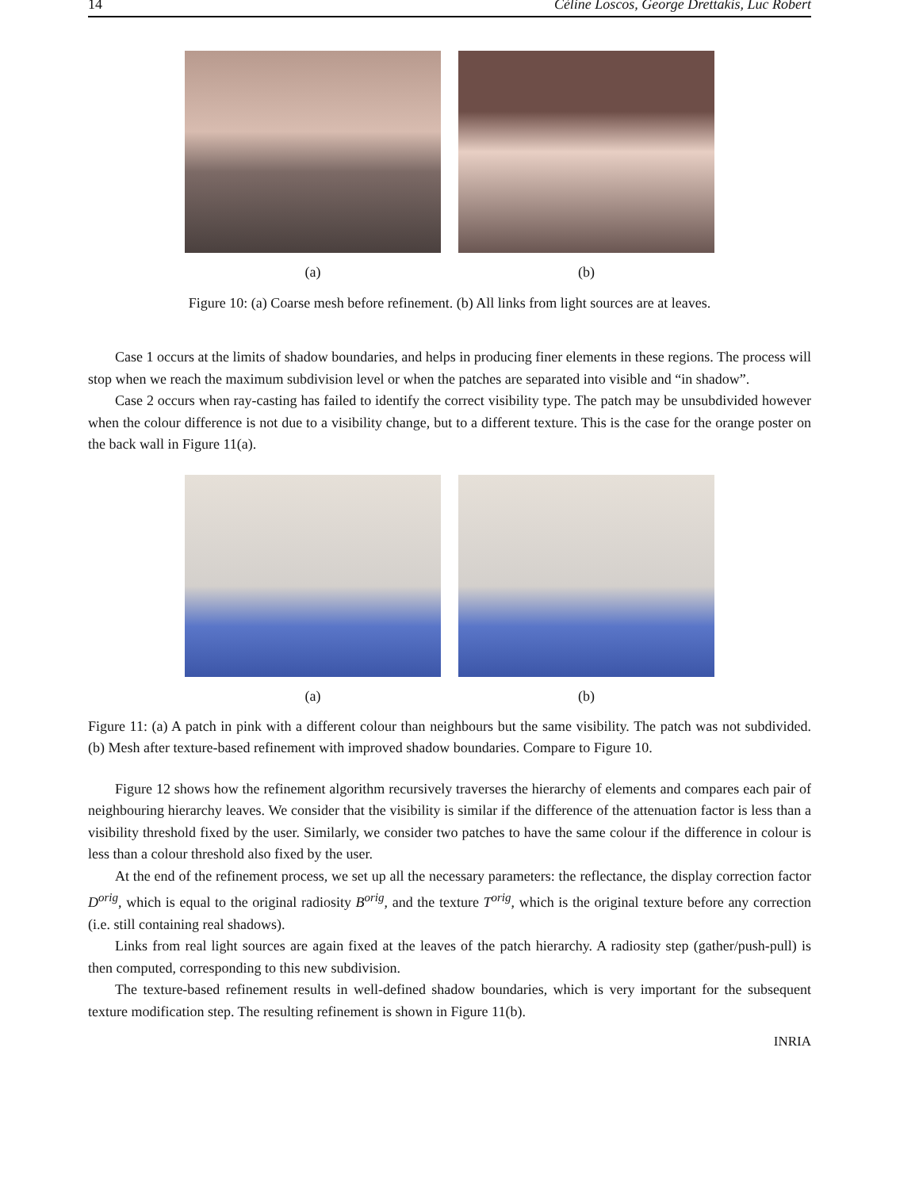14 Céline Loscos, George Drettakis, Luc Robert
(a) (b)
Figure 10: (a) Coarse mesh before refinement. (b) All links from light sources are at leaves.
Case 1 occurs at the limits of shadow boundaries, and helps in producing finer elements in these regions. The process will stop when we reach the maximum subdivision level or when the patches are separated into visible and “in shadow”.
Case 2 occurs when ray-casting has failed to identify the correct visibility type. The patch may be unsubdivided however when the colour difference is not due to a visibility change, but to a different texture. This is the case for the orange poster on the back wall in Figure 11(a).
(a) (b)
Figure 11: (a) A patch in pink with a different colour than neighbours but the same visibility. The patch was not subdivided. (b) Mesh after texture-based refinement with improved shadow boundaries. Compare to Figure 10.
Figure 12 shows how the refinement algorithm recursively traverses the hierarchy of elements and compares each pair of neighbouring hierarchy leaves. We consider that the visibility is similar if the difference of the attenuation factor is less than a visibility threshold fixed by the user. Similarly, we consider two patches to have the same colour if the difference in colour is less than a colour threshold also fixed by the user.
At the end of the refinement process, we set up all the necessary parameters: the reflectance, the display correction factor D<sup>orig</sup>, which is equal to the original radiosity B<sup>orig</sup>, and the texture T<sup>orig</sup>, which is the original texture before any correction (i.e. still containing real shadows).
Links from real light sources are again fixed at the leaves of the patch hierarchy. A radiosity step (gather/push-pull) is then computed, corresponding to this new subdivision.
The texture-based refinement results in well-defined shadow boundaries, which is very important for the subsequent texture modification step. The resulting refinement is shown in Figure 11(b).
INRIA